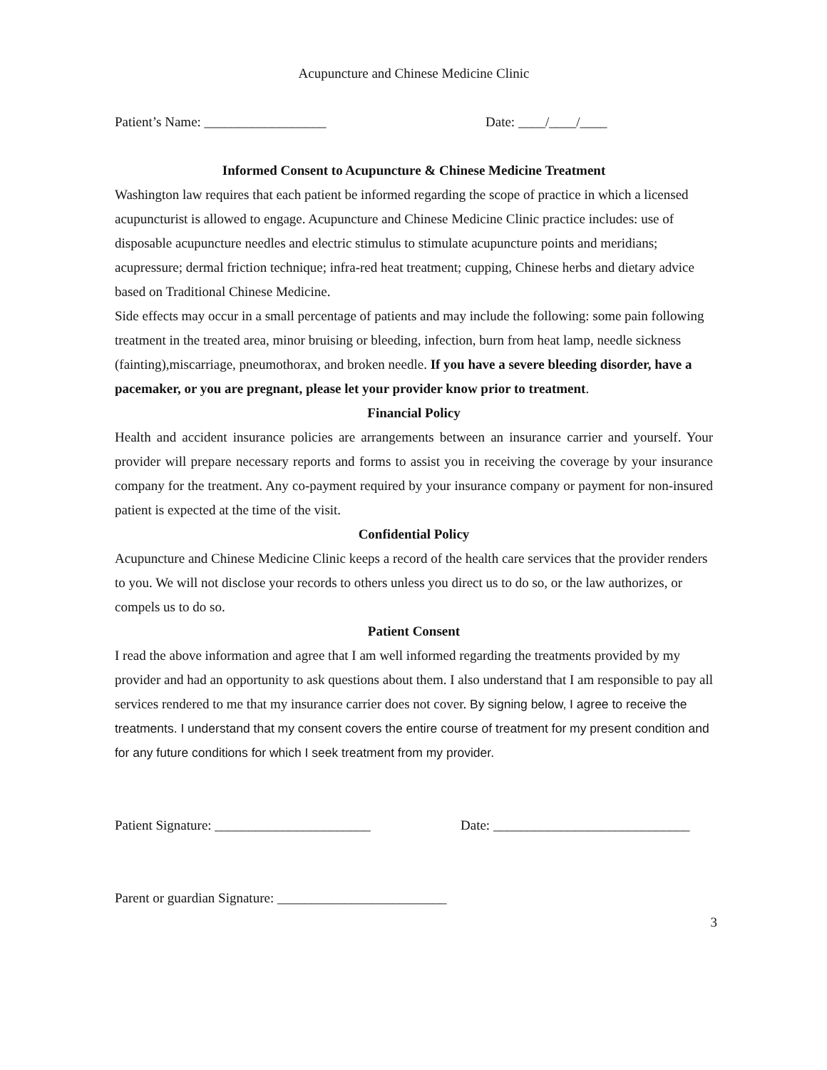Acupuncture and Chinese Medicine Clinic
Patient’s Name: __________________ Date: ____/____/____
Informed Consent to Acupuncture & Chinese Medicine Treatment
Washington law requires that each patient be informed regarding the scope of practice in which a licensed acupuncturist is allowed to engage. Acupuncture and Chinese Medicine Clinic practice includes: use of disposable acupuncture needles and electric stimulus to stimulate acupuncture points and meridians; acupressure; dermal friction technique; infra-red heat treatment; cupping, Chinese herbs and dietary advice based on Traditional Chinese Medicine.
Side effects may occur in a small percentage of patients and may include the following: some pain following treatment in the treated area, minor bruising or bleeding, infection, burn from heat lamp, needle sickness (fainting),miscarriage, pneumothorax, and broken needle. If you have a severe bleeding disorder, have a pacemaker, or you are pregnant, please let your provider know prior to treatment.
Financial Policy
Health and accident insurance policies are arrangements between an insurance carrier and yourself. Your provider will prepare necessary reports and forms to assist you in receiving the coverage by your insurance company for the treatment. Any co-payment required by your insurance company or payment for non-insured patient is expected at the time of the visit.
Confidential Policy
Acupuncture and Chinese Medicine Clinic keeps a record of the health care services that the provider renders to you. We will not disclose your records to others unless you direct us to do so, or the law authorizes, or compels us to do so.
Patient Consent
I read the above information and agree that I am well informed regarding the treatments provided by my provider and had an opportunity to ask questions about them. I also understand that I am responsible to pay all services rendered to me that my insurance carrier does not cover. By signing below, I agree to receive the treatments. I understand that my consent covers the entire course of treatment for my present condition and for any future conditions for which I seek treatment from my provider.
Patient Signature: _______________________ Date: _____________________________
Parent or guardian Signature: _________________________
3